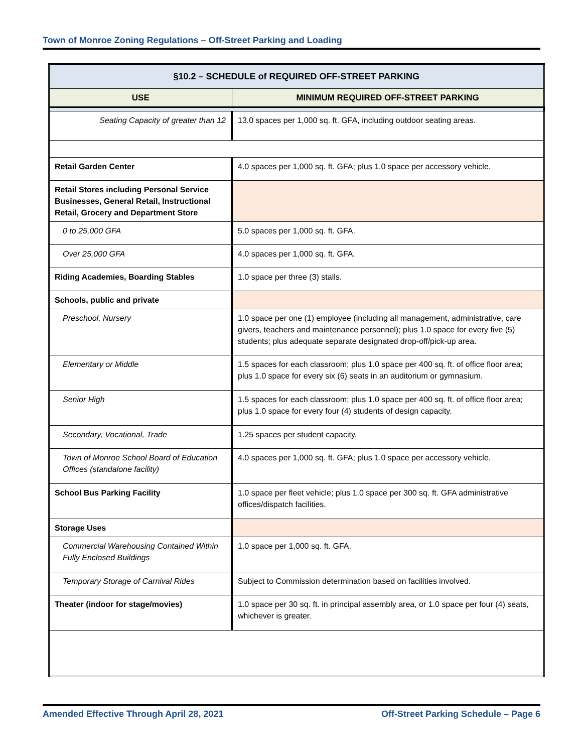Town of Monroe Zoning Regulations – Off-Street Parking and Loading
| §10.2 – SCHEDULE of REQUIRED OFF-STREET PARKING | |
| --- | --- |
| USE | MINIMUM REQUIRED OFF-STREET PARKING |
| Seating Capacity of greater than 12 | 13.0 spaces per 1,000 sq. ft. GFA, including outdoor seating areas. |
| Retail Garden Center | 4.0 spaces per 1,000 sq. ft. GFA; plus 1.0 space per accessory vehicle. |
| Retail Stores including Personal Service Businesses, General Retail, Instructional Retail, Grocery and Department Store | |
| 0 to 25,000 GFA | 5.0 spaces per 1,000 sq. ft. GFA. |
| Over 25,000 GFA | 4.0 spaces per 1,000 sq. ft. GFA. |
| Riding Academies, Boarding Stables | 1.0 space per three (3) stalls. |
| Schools, public and private | |
| Preschool, Nursery | 1.0 space per one (1) employee (including all management, administrative, care givers, teachers and maintenance personnel); plus 1.0 space for every five (5) students; plus adequate separate designated drop-off/pick-up area. |
| Elementary or Middle | 1.5 spaces for each classroom; plus 1.0 space per 400 sq. ft. of office floor area; plus 1.0 space for every six (6) seats in an auditorium or gymnasium. |
| Senior High | 1.5 spaces for each classroom; plus 1.0 space per 400 sq. ft. of office floor area; plus 1.0 space for every four (4) students of design capacity. |
| Secondary, Vocational, Trade | 1.25 spaces per student capacity. |
| Town of Monroe School Board of Education Offices (standalone facility) | 4.0 spaces per 1,000 sq. ft. GFA; plus 1.0 space per accessory vehicle. |
| School Bus Parking Facility | 1.0 space per fleet vehicle; plus 1.0 space per 300 sq. ft. GFA administrative offices/dispatch facilities. |
| Storage Uses | |
| Commercial Warehousing Contained Within Fully Enclosed Buildings | 1.0 space per 1,000 sq. ft. GFA. |
| Temporary Storage of Carnival Rides | Subject to Commission determination based on facilities involved. |
| Theater (indoor for stage/movies) | 1.0 space per 30 sq. ft. in principal assembly area, or 1.0 space per four (4) seats, whichever is greater. |
Amended Effective Through April 28, 2021 Off-Street Parking Schedule – Page 6